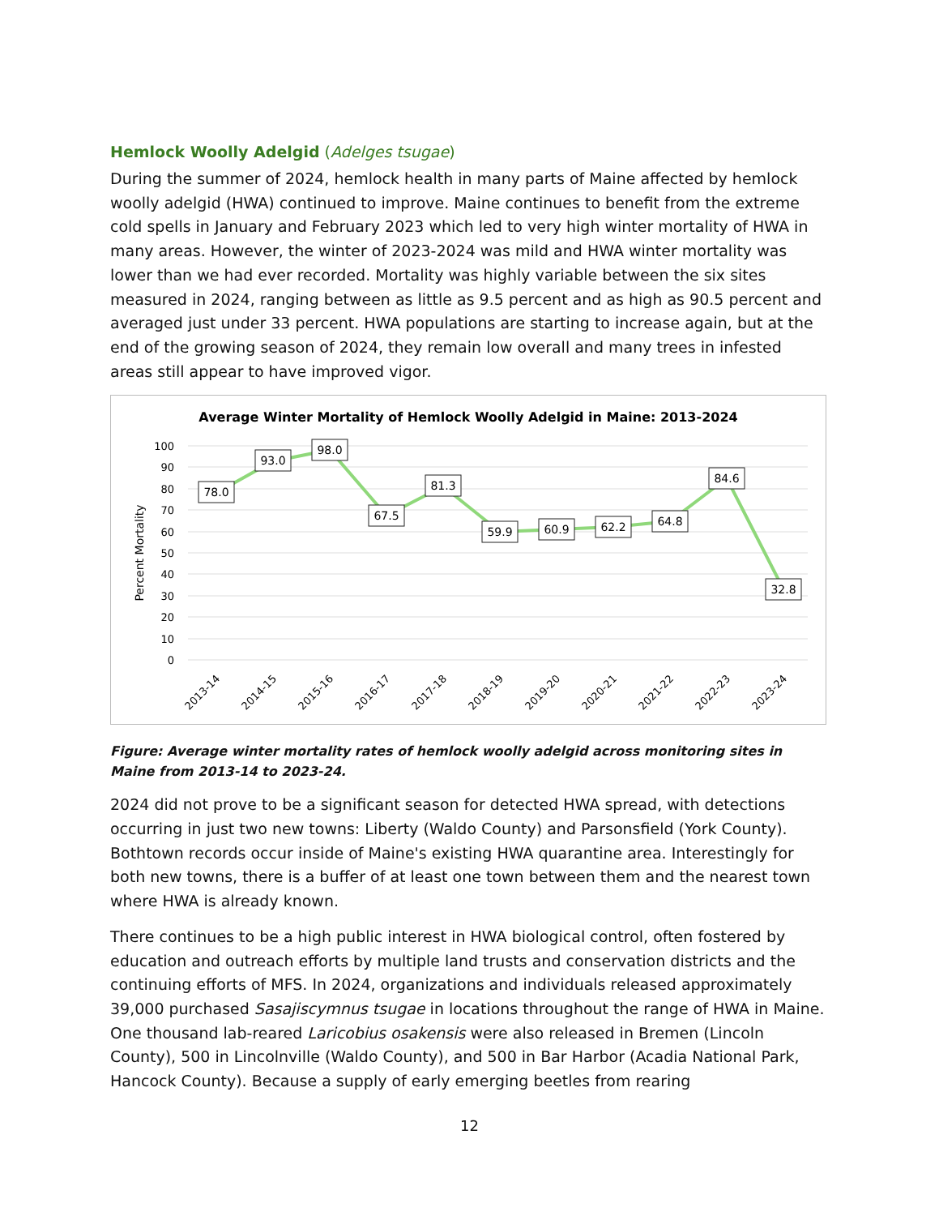Hemlock Woolly Adelgid (Adelges tsugae)
During the summer of 2024, hemlock health in many parts of Maine affected by hemlock woolly adelgid (HWA) continued to improve. Maine continues to benefit from the extreme cold spells in January and February 2023 which led to very high winter mortality of HWA in many areas. However, the winter of 2023-2024 was mild and HWA winter mortality was lower than we had ever recorded. Mortality was highly variable between the six sites measured in 2024, ranging between as little as 9.5 percent and as high as 90.5 percent and averaged just under 33 percent. HWA populations are starting to increase again, but at the end of the growing season of 2024, they remain low overall and many trees in infested areas still appear to have improved vigor.
Average Winter Mortality of Hemlock Woolly Adelgid in Maine: 2013-2024
100
90
80
70
60
50
40
30
20
10
0
Percent Mortality
78.0
93.0
98.0
67.5
81.3
59.9
60.9
62.2
64.8
84.6
32.8
2013-14
2014-15
2015-16
2016-17
2017-18
2018-19
2019-20
2020-21
2021-22
2022-23
2023-24
Figure: Average winter mortality rates of hemlock woolly adelgid across monitoring sites in Maine from 2013-14 to 2023-24.
2024 did not prove to be a significant season for detected HWA spread, with detections occurring in just two new towns: Liberty (Waldo County) and Parsonsfield (York County). Bothtown records occur inside of Maine's existing HWA quarantine area. Interestingly for both new towns, there is a buffer of at least one town between them and the nearest town where HWA is already known.
There continues to be a high public interest in HWA biological control, often fostered by education and outreach efforts by multiple land trusts and conservation districts and the continuing efforts of MFS. In 2024, organizations and individuals released approximately 39,000 purchased Sasajiscymnus tsugae in locations throughout the range of HWA in Maine. One thousand lab-reared Laricobius osakensis were also released in Bremen (Lincoln County), 500 in Lincolnville (Waldo County), and 500 in Bar Harbor (Acadia National Park, Hancock County). Because a supply of early emerging beetles from rearing
12